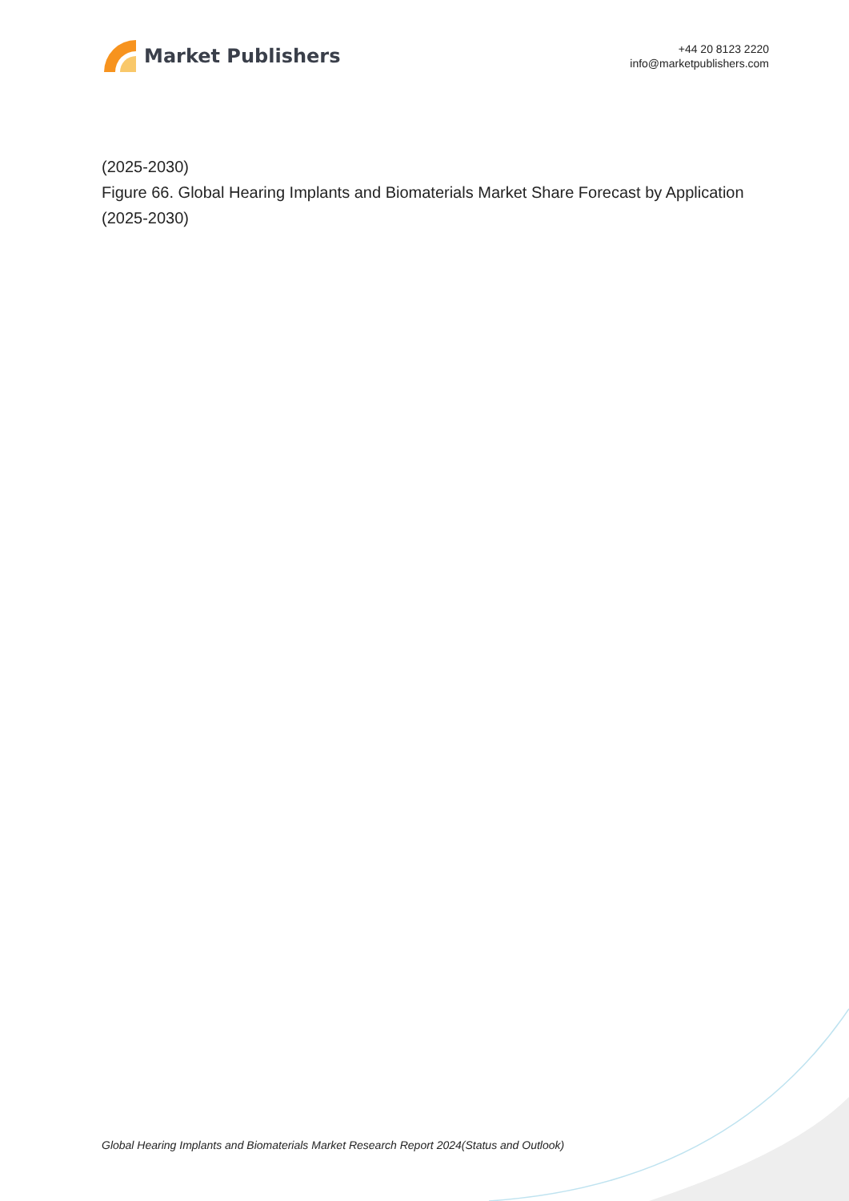Market Publishers
+44 20 8123 2220
info@marketpublishers.com
(2025-2030)
Figure 66. Global Hearing Implants and Biomaterials Market Share Forecast by Application (2025-2030)
Global Hearing Implants and Biomaterials Market Research Report 2024(Status and Outlook)